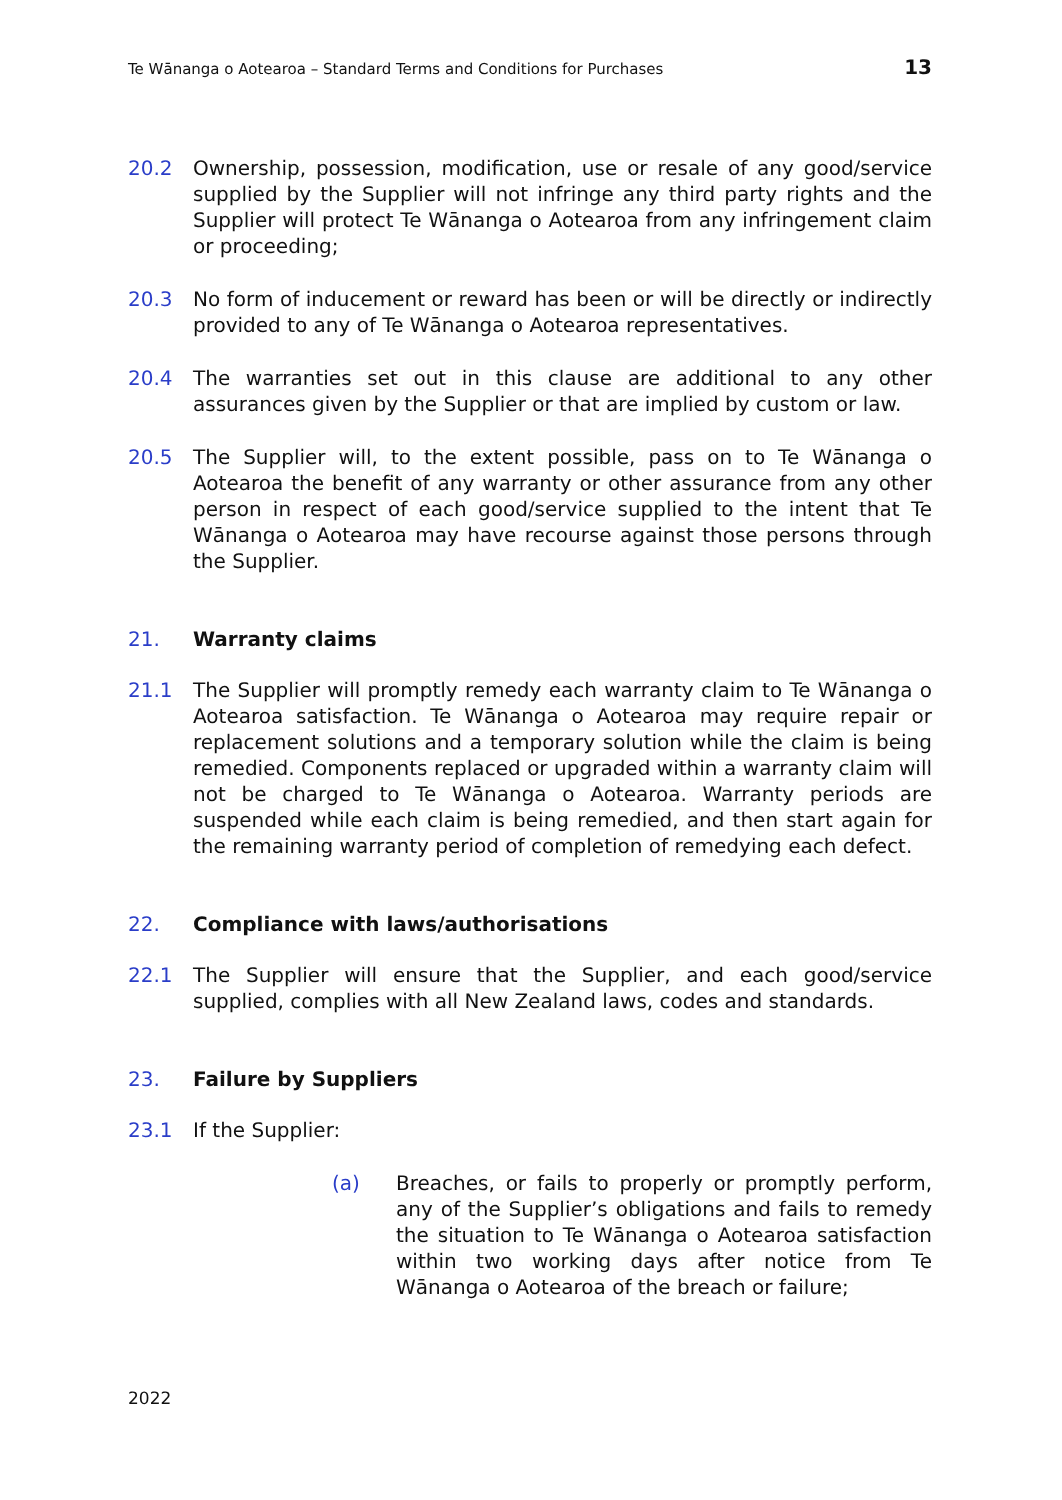Te Wānanga o Aotearoa – Standard Terms and Conditions for Purchases 13
20.2 Ownership, possession, modification, use or resale of any good/service supplied by the Supplier will not infringe any third party rights and the Supplier will protect Te Wānanga o Aotearoa from any infringement claim or proceeding;
20.3 No form of inducement or reward has been or will be directly or indirectly provided to any of Te Wānanga o Aotearoa representatives.
20.4 The warranties set out in this clause are additional to any other assurances given by the Supplier or that are implied by custom or law.
20.5 The Supplier will, to the extent possible, pass on to Te Wānanga o Aotearoa the benefit of any warranty or other assurance from any other person in respect of each good/service supplied to the intent that Te Wānanga o Aotearoa may have recourse against those persons through the Supplier.
21. Warranty claims
21.1 The Supplier will promptly remedy each warranty claim to Te Wānanga o Aotearoa satisfaction. Te Wānanga o Aotearoa may require repair or replacement solutions and a temporary solution while the claim is being remedied. Components replaced or upgraded within a warranty claim will not be charged to Te Wānanga o Aotearoa. Warranty periods are suspended while each claim is being remedied, and then start again for the remaining warranty period of completion of remedying each defect.
22. Compliance with laws/authorisations
22.1 The Supplier will ensure that the Supplier, and each good/service supplied, complies with all New Zealand laws, codes and standards.
23. Failure by Suppliers
23.1 If the Supplier:
(a) Breaches, or fails to properly or promptly perform, any of the Supplier’s obligations and fails to remedy the situation to Te Wānanga o Aotearoa satisfaction within two working days after notice from Te Wānanga o Aotearoa of the breach or failure;
2022